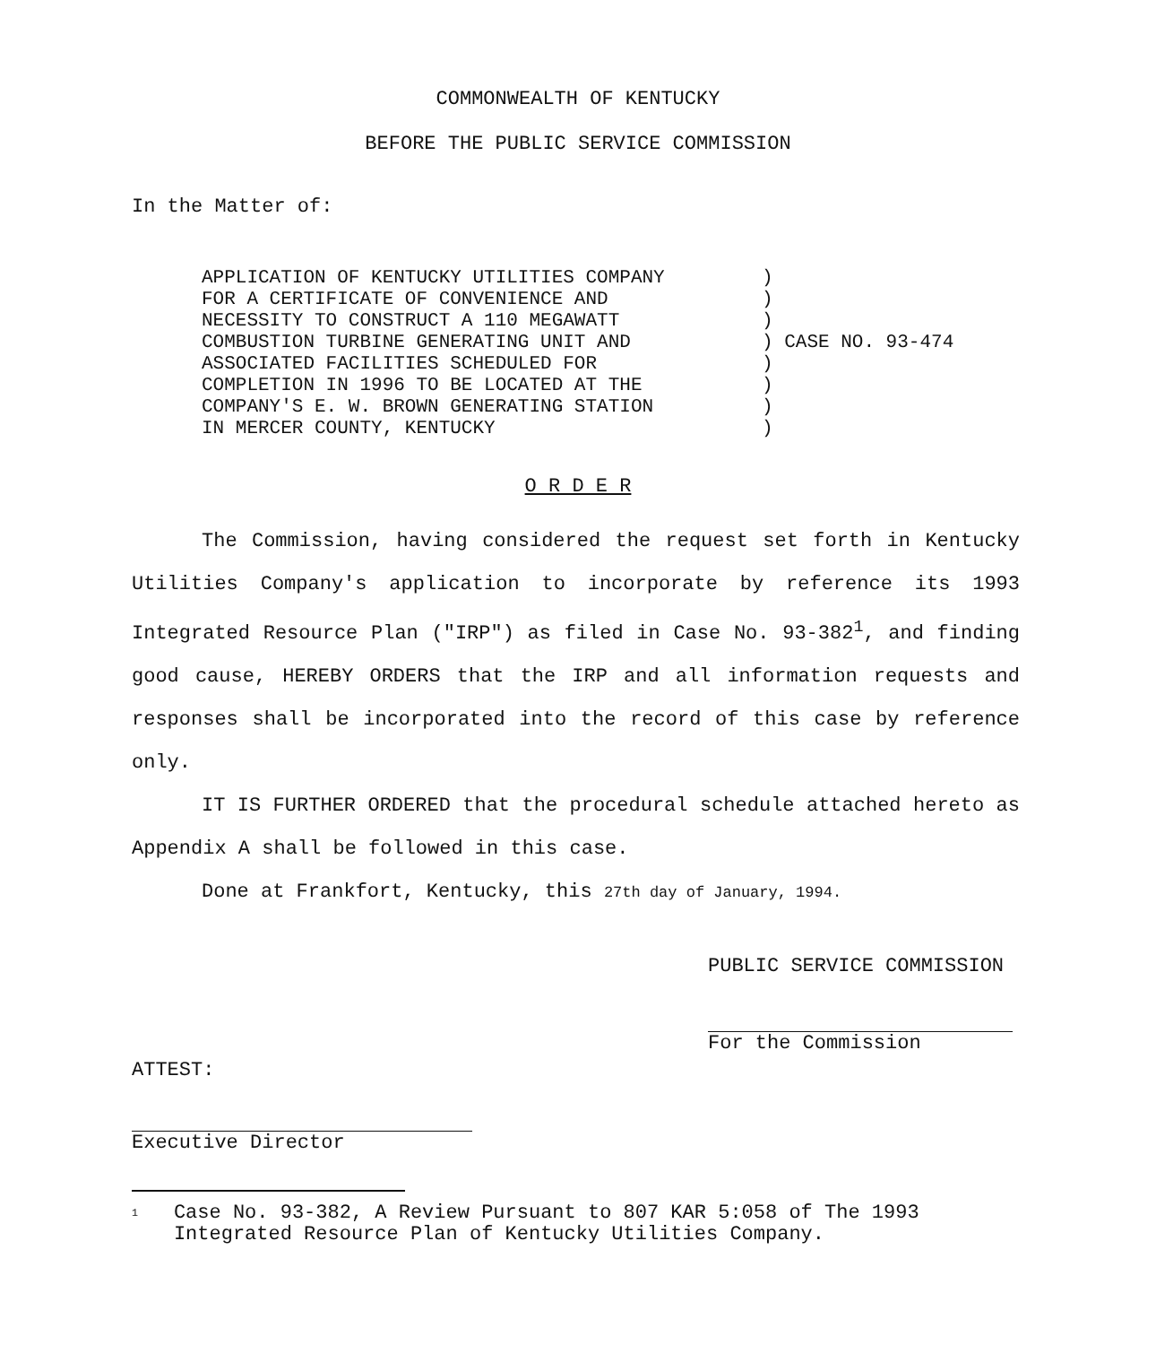COMMONWEALTH OF KENTUCKY
BEFORE THE PUBLIC SERVICE COMMISSION
In the Matter of:
APPLICATION OF KENTUCKY UTILITIES COMPANY
FOR A CERTIFICATE OF CONVENIENCE AND
NECESSITY TO CONSTRUCT A 110 MEGAWATT
COMBUSTION TURBINE GENERATING UNIT AND
ASSOCIATED FACILITIES SCHEDULED FOR
COMPLETION IN 1996 TO BE LOCATED AT THE
COMPANY'S E. W. BROWN GENERATING STATION
IN MERCER COUNTY, KENTUCKY
)
)
)
) CASE NO. 93-474
)
)
)
)
O R D E R
The Commission, having considered the request set forth in Kentucky Utilities Company's application to incorporate by reference its 1993 Integrated Resource Plan ("IRP") as filed in Case No. 93-382<sup>1</sup>, and finding good cause, HEREBY ORDERS that the IRP and all information requests and responses shall be incorporated into the record of this case by reference only.
IT IS FURTHER ORDERED that the procedural schedule attached hereto as Appendix A shall be followed in this case.
Done at Frankfort, Kentucky, this 27th day of January, 1994.
PUBLIC SERVICE COMMISSION
For the Commission
ATTEST:
Executive Director
<sup>1</sup> Case No. 93-382, A Review Pursuant to 807 KAR 5:058 of The 1993 Integrated Resource Plan of Kentucky Utilities Company.